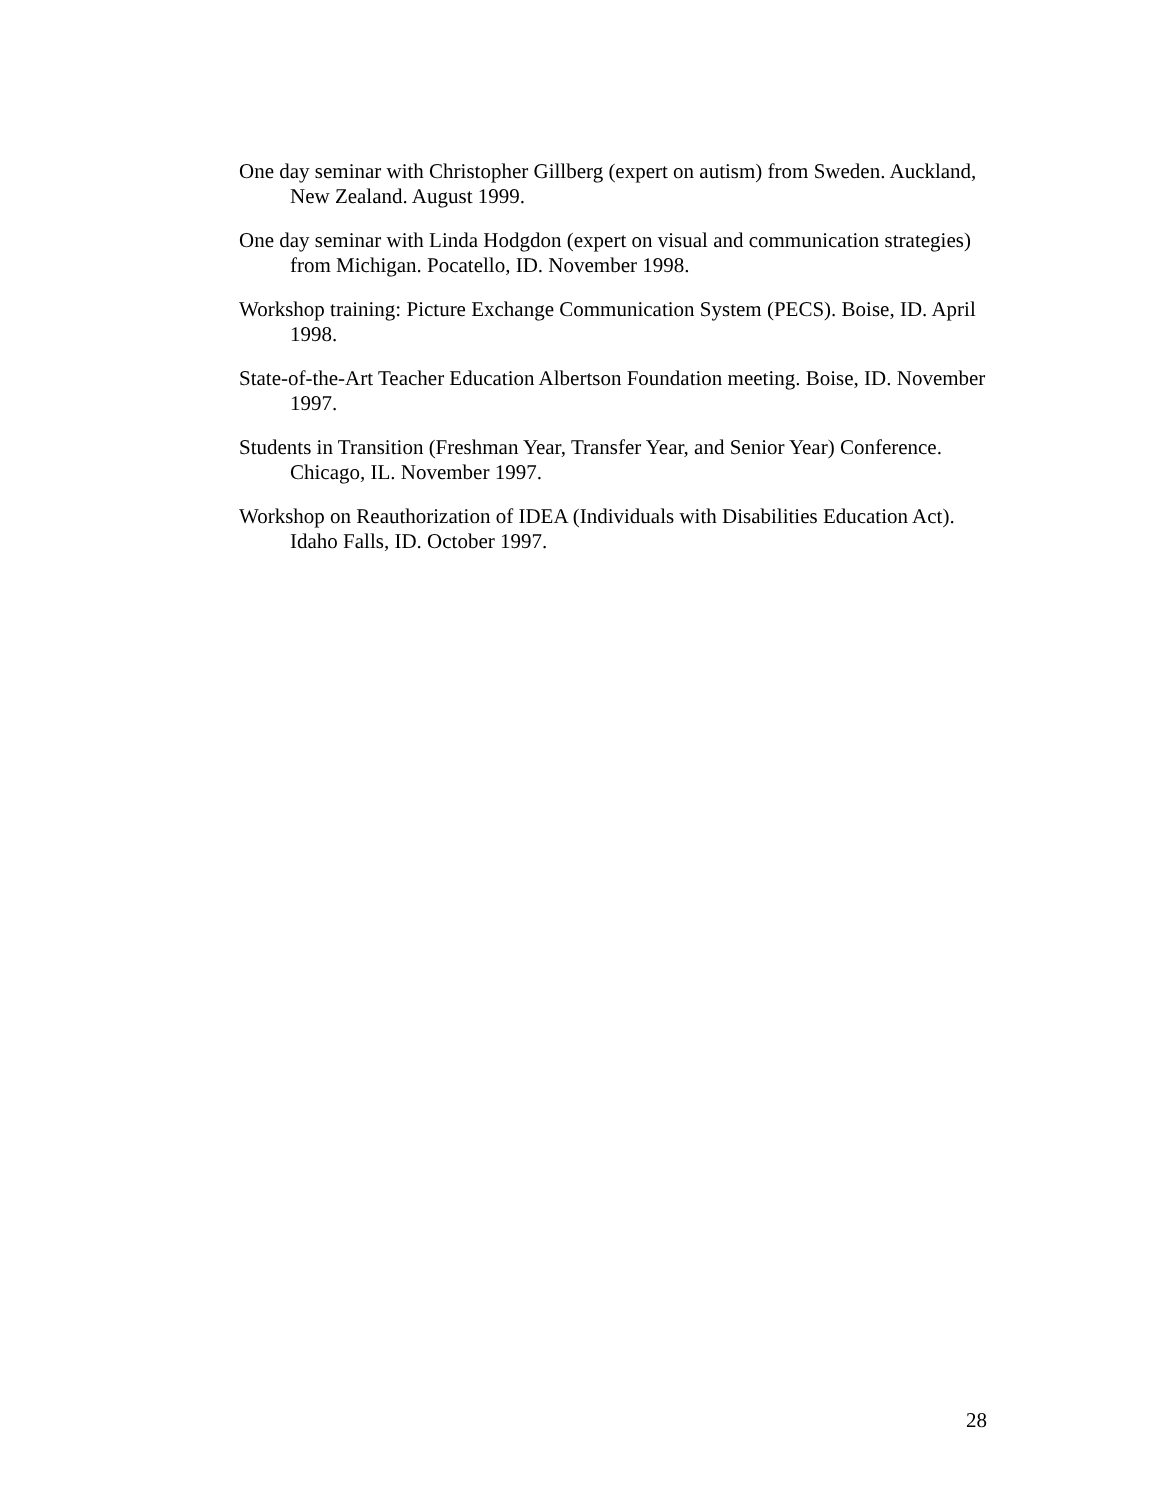One day seminar with Christopher Gillberg (expert on autism) from Sweden. Auckland, New Zealand. August 1999.
One day seminar with Linda Hodgdon (expert on visual and communication strategies) from Michigan. Pocatello, ID. November 1998.
Workshop training: Picture Exchange Communication System (PECS). Boise, ID. April 1998.
State-of-the-Art Teacher Education Albertson Foundation meeting. Boise, ID. November 1997.
Students in Transition (Freshman Year, Transfer Year, and Senior Year) Conference. Chicago, IL. November 1997.
Workshop on Reauthorization of IDEA (Individuals with Disabilities Education Act). Idaho Falls, ID. October 1997.
28